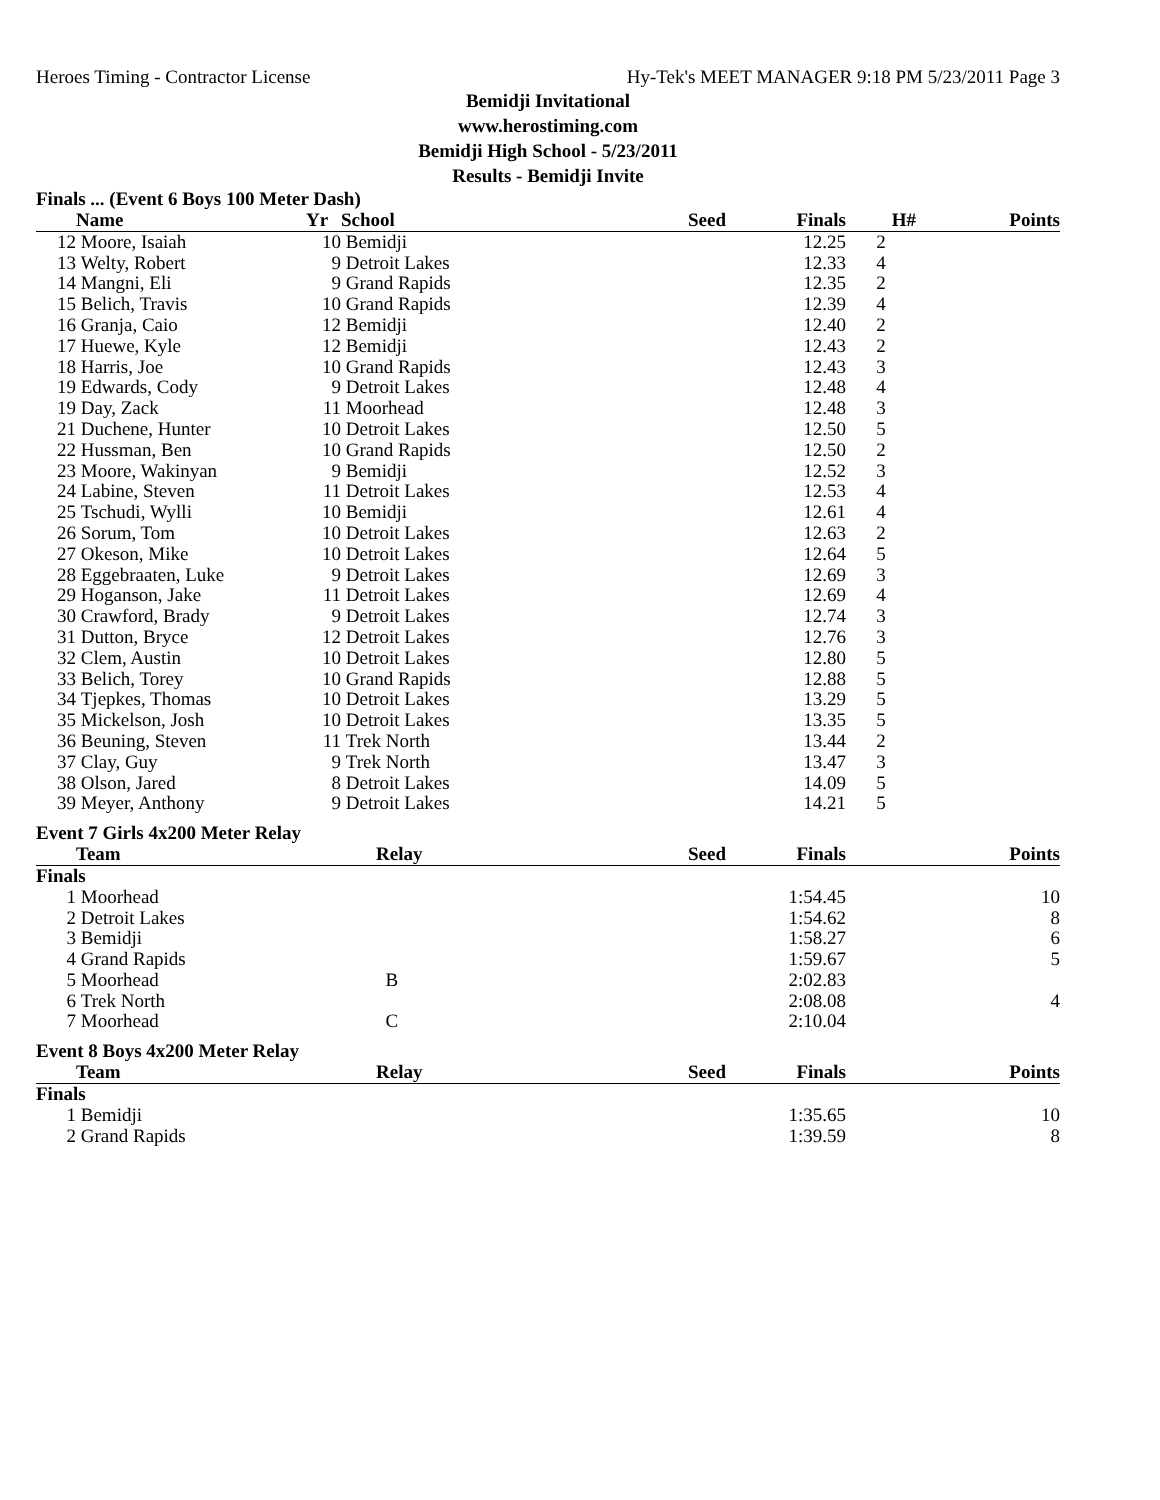Heroes Timing - Contractor License Hy-Tek's MEET MANAGER 9:18 PM 5/23/2011 Page 3
Bemidji Invitational
www.herostiming.com
Bemidji High School - 5/23/2011
Results - Bemidji Invite
Finals ... (Event 6 Boys 100 Meter Dash)
| | Name | Yr | School | Seed | Finals | H# | Points |
| --- | --- | --- | --- | --- | --- | --- | --- |
| 12 | Moore, Isaiah | 10 | Bemidji | | 12.25 | 2 | |
| 13 | Welty, Robert | 9 | Detroit Lakes | | 12.33 | 4 | |
| 14 | Mangni, Eli | 9 | Grand Rapids | | 12.35 | 2 | |
| 15 | Belich, Travis | 10 | Grand Rapids | | 12.39 | 4 | |
| 16 | Granja, Caio | 12 | Bemidji | | 12.40 | 2 | |
| 17 | Huewe, Kyle | 12 | Bemidji | | 12.43 | 2 | |
| 18 | Harris, Joe | 10 | Grand Rapids | | 12.43 | 3 | |
| 19 | Edwards, Cody | 9 | Detroit Lakes | | 12.48 | 4 | |
| 19 | Day, Zack | 11 | Moorhead | | 12.48 | 3 | |
| 21 | Duchene, Hunter | 10 | Detroit Lakes | | 12.50 | 5 | |
| 22 | Hussman, Ben | 10 | Grand Rapids | | 12.50 | 2 | |
| 23 | Moore, Wakinyan | 9 | Bemidji | | 12.52 | 3 | |
| 24 | Labine, Steven | 11 | Detroit Lakes | | 12.53 | 4 | |
| 25 | Tschudi, Wylli | 10 | Bemidji | | 12.61 | 4 | |
| 26 | Sorum, Tom | 10 | Detroit Lakes | | 12.63 | 2 | |
| 27 | Okeson, Mike | 10 | Detroit Lakes | | 12.64 | 5 | |
| 28 | Eggebraaten, Luke | 9 | Detroit Lakes | | 12.69 | 3 | |
| 29 | Hoganson, Jake | 11 | Detroit Lakes | | 12.69 | 4 | |
| 30 | Crawford, Brady | 9 | Detroit Lakes | | 12.74 | 3 | |
| 31 | Dutton, Bryce | 12 | Detroit Lakes | | 12.76 | 3 | |
| 32 | Clem, Austin | 10 | Detroit Lakes | | 12.80 | 5 | |
| 33 | Belich, Torey | 10 | Grand Rapids | | 12.88 | 5 | |
| 34 | Tjepkes, Thomas | 10 | Detroit Lakes | | 13.29 | 5 | |
| 35 | Mickelson, Josh | 10 | Detroit Lakes | | 13.35 | 5 | |
| 36 | Beuning, Steven | 11 | Trek North | | 13.44 | 2 | |
| 37 | Clay, Guy | 9 | Trek North | | 13.47 | 3 | |
| 38 | Olson, Jared | 8 | Detroit Lakes | | 14.09 | 5 | |
| 39 | Meyer, Anthony | 9 | Detroit Lakes | | 14.21 | 5 | |
Event 7 Girls 4x200 Meter Relay
| | Team | Relay | Seed | Finals | Points |
| --- | --- | --- | --- | --- | --- |
| Finals | | | | | |
| 1 | Moorhead | | | 1:54.45 | 10 |
| 2 | Detroit Lakes | | | 1:54.62 | 8 |
| 3 | Bemidji | | | 1:58.27 | 6 |
| 4 | Grand Rapids | | | 1:59.67 | 5 |
| 5 | Moorhead | B | | 2:02.83 | |
| 6 | Trek North | | | 2:08.08 | 4 |
| 7 | Moorhead | C | | 2:10.04 | |
Event 8 Boys 4x200 Meter Relay
| | Team | Relay | Seed | Finals | Points |
| --- | --- | --- | --- | --- | --- |
| Finals | | | | | |
| 1 | Bemidji | | | 1:35.65 | 10 |
| 2 | Grand Rapids | | | 1:39.59 | 8 |